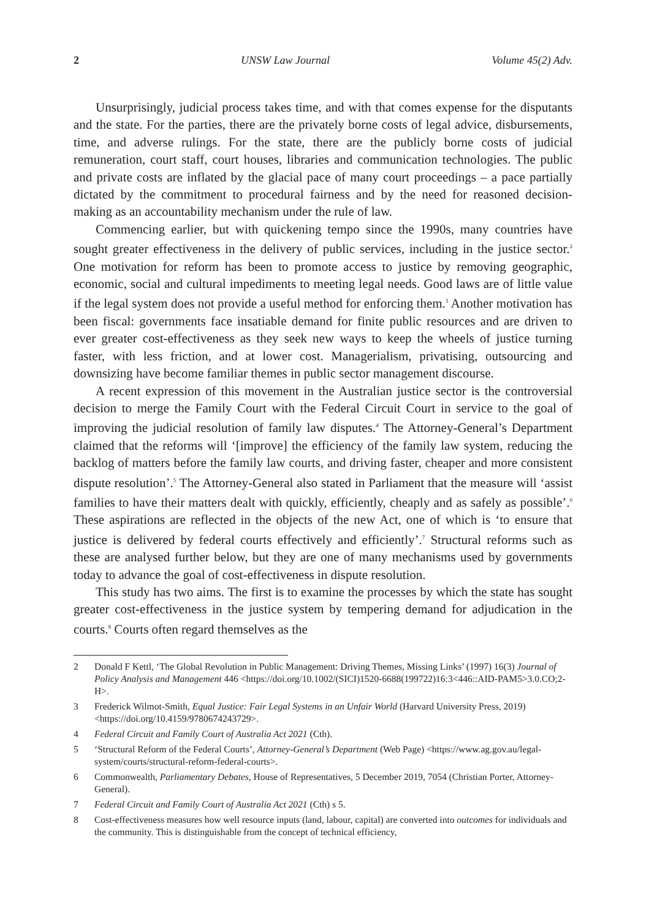2 UNSW Law Journal Volume 45(2) Adv.
Unsurprisingly, judicial process takes time, and with that comes expense for the disputants and the state. For the parties, there are the privately borne costs of legal advice, disbursements, time, and adverse rulings. For the state, there are the publicly borne costs of judicial remuneration, court staff, court houses, libraries and communication technologies. The public and private costs are inflated by the glacial pace of many court proceedings – a pace partially dictated by the commitment to procedural fairness and by the need for reasoned decision-making as an accountability mechanism under the rule of law.
Commencing earlier, but with quickening tempo since the 1990s, many countries have sought greater effectiveness in the delivery of public services, including in the justice sector.<sup>2</sup> One motivation for reform has been to promote access to justice by removing geographic, economic, social and cultural impediments to meeting legal needs. Good laws are of little value if the legal system does not provide a useful method for enforcing them.<sup>3</sup> Another motivation has been fiscal: governments face insatiable demand for finite public resources and are driven to ever greater cost-effectiveness as they seek new ways to keep the wheels of justice turning faster, with less friction, and at lower cost. Managerialism, privatising, outsourcing and downsizing have become familiar themes in public sector management discourse.
A recent expression of this movement in the Australian justice sector is the controversial decision to merge the Family Court with the Federal Circuit Court in service to the goal of improving the judicial resolution of family law disputes.<sup>4</sup> The Attorney-General’s Department claimed that the reforms will ‘[improve] the efficiency of the family law system, reducing the backlog of matters before the family law courts, and driving faster, cheaper and more consistent dispute resolution’.<sup>5</sup> The Attorney-General also stated in Parliament that the measure will ‘assist families to have their matters dealt with quickly, efficiently, cheaply and as safely as possible’.<sup>6</sup> These aspirations are reflected in the objects of the new Act, one of which is ‘to ensure that justice is delivered by federal courts effectively and efficiently’.<sup>7</sup> Structural reforms such as these are analysed further below, but they are one of many mechanisms used by governments today to advance the goal of cost-effectiveness in dispute resolution.
This study has two aims. The first is to examine the processes by which the state has sought greater cost-effectiveness in the justice system by tempering demand for adjudication in the courts.<sup>8</sup> Courts often regard themselves as the
2 Donald F Kettl, ‘The Global Revolution in Public Management: Driving Themes, Missing Links’ (1997) 16(3) Journal of Policy Analysis and Management 446 <https://doi.org/10.1002/(SICI)1520-6688(199722)16:3<446::AID-PAM5>3.0.CO;2-H>.
3 Frederick Wilmot-Smith, Equal Justice: Fair Legal Systems in an Unfair World (Harvard University Press, 2019) <https://doi.org/10.4159/9780674243729>.
4 Federal Circuit and Family Court of Australia Act 2021 (Cth).
5 ‘Structural Reform of the Federal Courts’, Attorney-General’s Department (Web Page) <https://www.ag.gov.au/legal-system/courts/structural-reform-federal-courts>.
6 Commonwealth, Parliamentary Debates, House of Representatives, 5 December 2019, 7054 (Christian Porter, Attorney-General).
7 Federal Circuit and Family Court of Australia Act 2021 (Cth) s 5.
8 Cost-effectiveness measures how well resource inputs (land, labour, capital) are converted into outcomes for individuals and the community. This is distinguishable from the concept of technical efficiency,